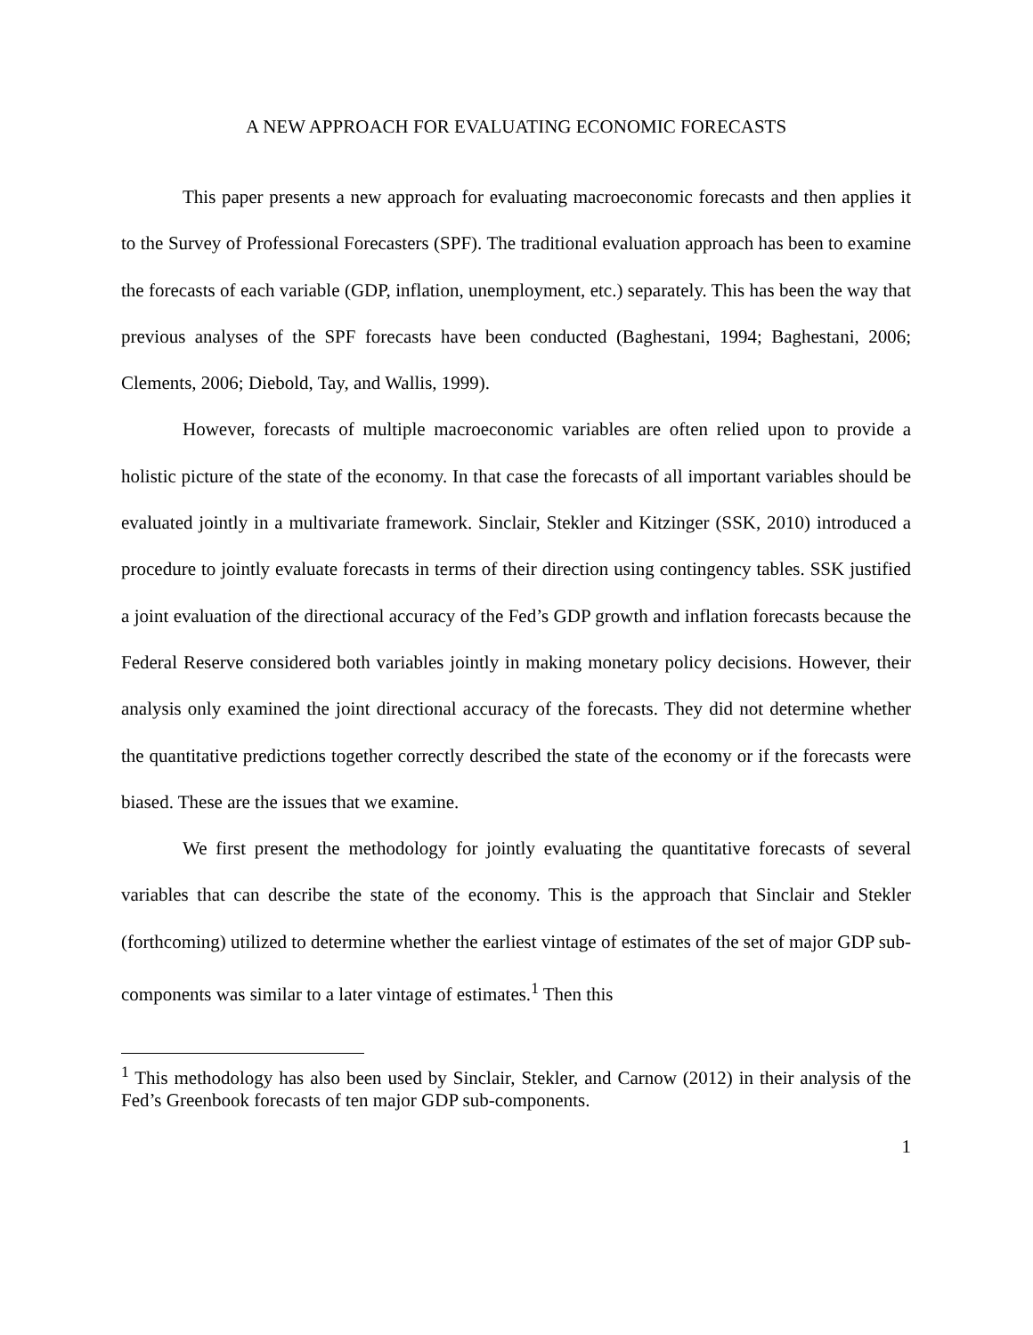A NEW APPROACH FOR EVALUATING ECONOMIC FORECASTS
This paper presents a new approach for evaluating macroeconomic forecasts and then applies it to the Survey of Professional Forecasters (SPF). The traditional evaluation approach has been to examine the forecasts of each variable (GDP, inflation, unemployment, etc.) separately. This has been the way that previous analyses of the SPF forecasts have been conducted (Baghestani, 1994; Baghestani, 2006; Clements, 2006; Diebold, Tay, and Wallis, 1999).
However, forecasts of multiple macroeconomic variables are often relied upon to provide a holistic picture of the state of the economy. In that case the forecasts of all important variables should be evaluated jointly in a multivariate framework. Sinclair, Stekler and Kitzinger (SSK, 2010) introduced a procedure to jointly evaluate forecasts in terms of their direction using contingency tables. SSK justified a joint evaluation of the directional accuracy of the Fed’s GDP growth and inflation forecasts because the Federal Reserve considered both variables jointly in making monetary policy decisions. However, their analysis only examined the joint directional accuracy of the forecasts. They did not determine whether the quantitative predictions together correctly described the state of the economy or if the forecasts were biased. These are the issues that we examine.
We first present the methodology for jointly evaluating the quantitative forecasts of several variables that can describe the state of the economy. This is the approach that Sinclair and Stekler (forthcoming) utilized to determine whether the earliest vintage of estimates of the set of major GDP sub-components was similar to a later vintage of estimates.<sup>1</sup> Then this
<sup>1</sup> This methodology has also been used by Sinclair, Stekler, and Carnow (2012) in their analysis of the Fed’s Greenbook forecasts of ten major GDP sub-components.
1